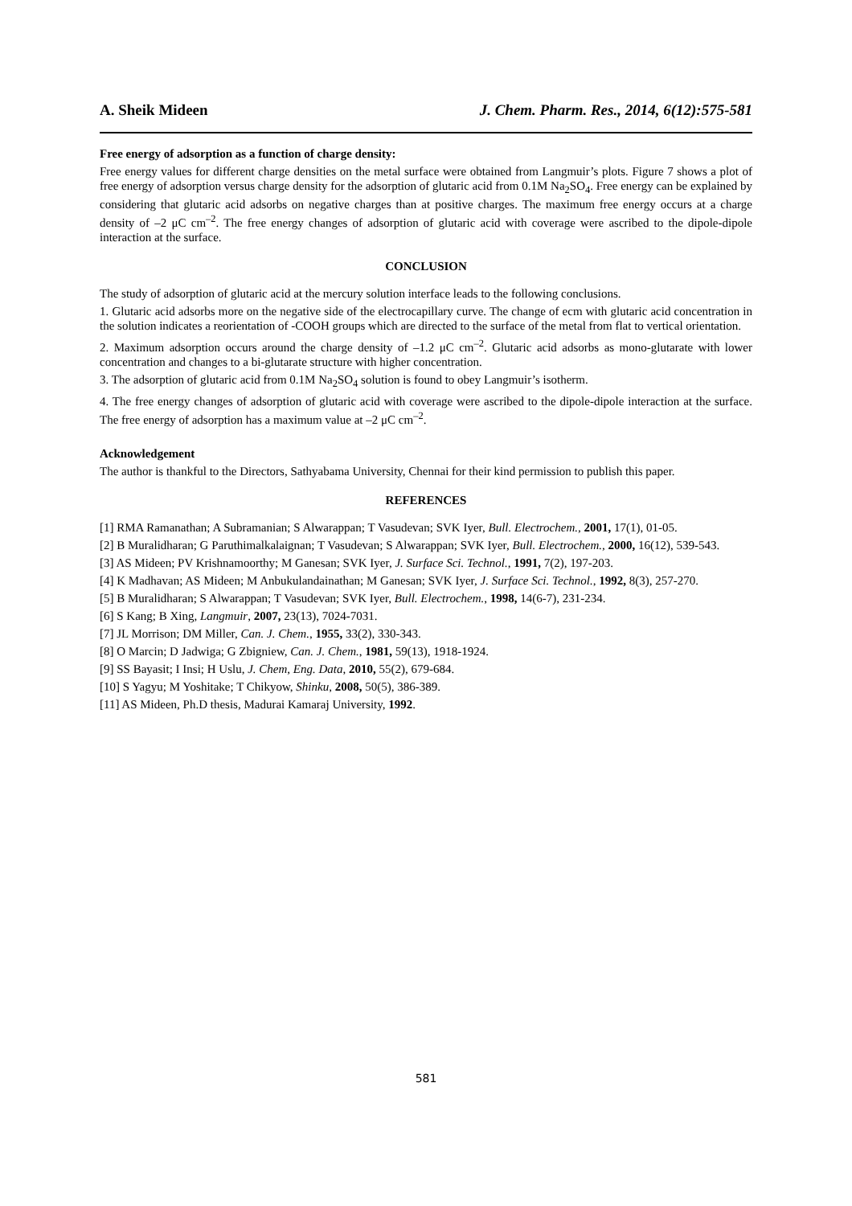A. Sheik Mideen J. Chem. Pharm. Res., 2014, 6(12):575-581
Free energy of adsorption as a function of charge density:
Free energy values for different charge densities on the metal surface were obtained from Langmuir’s plots. Figure 7 shows a plot of free energy of adsorption versus charge density for the adsorption of glutaric acid from 0.1M Na<sub>2</sub>SO<sub>4</sub>. Free energy can be explained by considering that glutaric acid adsorbs on negative charges than at positive charges. The maximum free energy occurs at a charge density of –2 μC cm<sup>–2</sup>. The free energy changes of adsorption of glutaric acid with coverage were ascribed to the dipole-dipole interaction at the surface.
CONCLUSION
The study of adsorption of glutaric acid at the mercury solution interface leads to the following conclusions.
1. Glutaric acid adsorbs more on the negative side of the electrocapillary curve. The change of ecm with glutaric acid concentration in the solution indicates a reorientation of -COOH groups which are directed to the surface of the metal from flat to vertical orientation.
2. Maximum adsorption occurs around the charge density of –1.2 μC cm<sup>–2</sup>. Glutaric acid adsorbs as mono-glutarate with lower concentration and changes to a bi-glutarate structure with higher concentration.
3. The adsorption of glutaric acid from 0.1M Na<sub>2</sub>SO<sub>4</sub> solution is found to obey Langmuir’s isotherm.
4. The free energy changes of adsorption of glutaric acid with coverage were ascribed to the dipole-dipole interaction at the surface. The free energy of adsorption has a maximum value at –2 μC cm<sup>–2</sup>.
Acknowledgement
The author is thankful to the Directors, Sathyabama University, Chennai for their kind permission to publish this paper.
REFERENCES
[1] RMA Ramanathan; A Subramanian; S Alwarappan; T Vasudevan; SVK Iyer, Bull. Electrochem., 2001, 17(1), 01-05.
[2] B Muralidharan; G Paruthimalkalaignan; T Vasudevan; S Alwarappan; SVK Iyer, Bull. Electrochem., 2000, 16(12), 539-543.
[3] AS Mideen; PV Krishnamoorthy; M Ganesan; SVK Iyer, J. Surface Sci. Technol., 1991, 7(2), 197-203.
[4] K Madhavan; AS Mideen; M Anbukulandainathan; M Ganesan; SVK Iyer, J. Surface Sci. Technol., 1992, 8(3), 257-270.
[5] B Muralidharan; S Alwarappan; T Vasudevan; SVK Iyer, Bull. Electrochem., 1998, 14(6-7), 231-234.
[6] S Kang; B Xing, Langmuir, 2007, 23(13), 7024-7031.
[7] JL Morrison; DM Miller, Can. J. Chem., 1955, 33(2), 330-343.
[8] O Marcin; D Jadwiga; G Zbigniew, Can. J. Chem., 1981, 59(13), 1918-1924.
[9] SS Bayasit; I Insi; H Uslu, J. Chem, Eng. Data, 2010, 55(2), 679-684.
[10] S Yagyu; M Yoshitake; T Chikyow, Shinku, 2008, 50(5), 386-389.
[11] AS Mideen, Ph.D thesis, Madurai Kamaraj University, 1992.
581